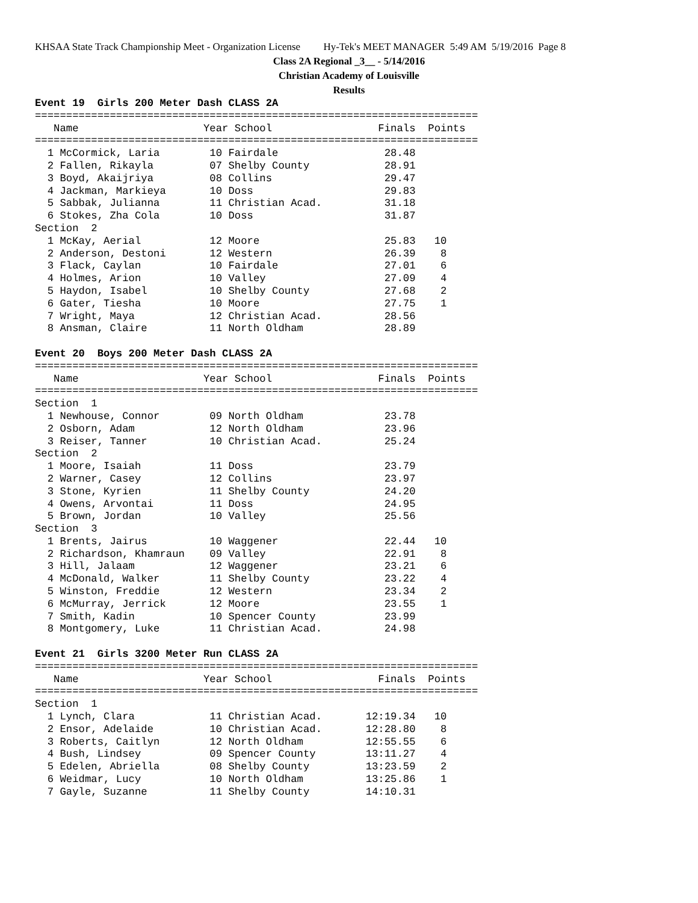KHSAA State Track Championship Meet - Organization License Hy-Tek's MEET MANAGER 5:49 AM 5/19/2016 Page 8
Class 2A Regional _3__ - 5/14/2016
Christian Academy of Louisville
Results
Event 19  Girls 200 Meter Dash CLASS 2A
=======================================================================
   Name                    Year School                 Finals  Points
=======================================================================
  1 McCormick, Laria        10 Fairdale                 28.48
  2 Fallen, Rikayla         07 Shelby County            28.91
  3 Boyd, Akaijriya         08 Collins                  29.47
  4 Jackman, Markieya       10 Doss                     29.83
  5 Sabbak, Julianna        11 Christian Acad.          31.18
  6 Stokes, Zha Cola        10 Doss                     31.87
Section  2
  1 McKay, Aerial           12 Moore                    25.83   10
  2 Anderson, Destoni       12 Western                  26.39    8
  3 Flack, Caylan           10 Fairdale                 27.01    6
  4 Holmes, Arion           10 Valley                   27.09    4
  5 Haydon, Isabel          10 Shelby County            27.68    2
  6 Gater, Tiesha           10 Moore                    27.75    1
  7 Wright, Maya            12 Christian Acad.          28.56
  8 Ansman, Claire          11 North Oldham             28.89

Event 20  Boys 200 Meter Dash CLASS 2A
=======================================================================
   Name                    Year School                 Finals  Points
=======================================================================
Section  1
  1 Newhouse, Connor        09 North Oldham             23.78
  2 Osborn, Adam            12 North Oldham             23.96
  3 Reiser, Tanner          10 Christian Acad.          25.24
Section  2
  1 Moore, Isaiah           11 Doss                     23.79
  2 Warner, Casey           12 Collins                  23.97
  3 Stone, Kyrien           11 Shelby County            24.20
  4 Owens, Arvontai         11 Doss                     24.95
  5 Brown, Jordan           10 Valley                   25.56
Section  3
  1 Brents, Jairus          10 Waggener                 22.44   10
  2 Richardson, Khamraun    09 Valley                   22.91    8
  3 Hill, Jalaam            12 Waggener                 23.21    6
  4 McDonald, Walker        11 Shelby County            23.22    4
  5 Winston, Freddie        12 Western                  23.34    2
  6 McMurray, Jerrick       12 Moore                    23.55    1
  7 Smith, Kadin            10 Spencer County           23.99
  8 Montgomery, Luke        11 Christian Acad.          24.98

Event 21  Girls 3200 Meter Run CLASS 2A
=======================================================================
   Name                    Year School                 Finals  Points
=======================================================================
Section  1
  1 Lynch, Clara            11 Christian Acad.       12:19.34   10
  2 Ensor, Adelaide         10 Christian Acad.       12:28.80    8
  3 Roberts, Caitlyn        12 North Oldham          12:55.55    6
  4 Bush, Lindsey           09 Spencer County        13:11.27    4
  5 Edelen, Abriella        08 Shelby County         13:23.59    2
  6 Weidmar, Lucy           10 North Oldham          13:25.86    1
  7 Gayle, Suzanne          11 Shelby County         14:10.31